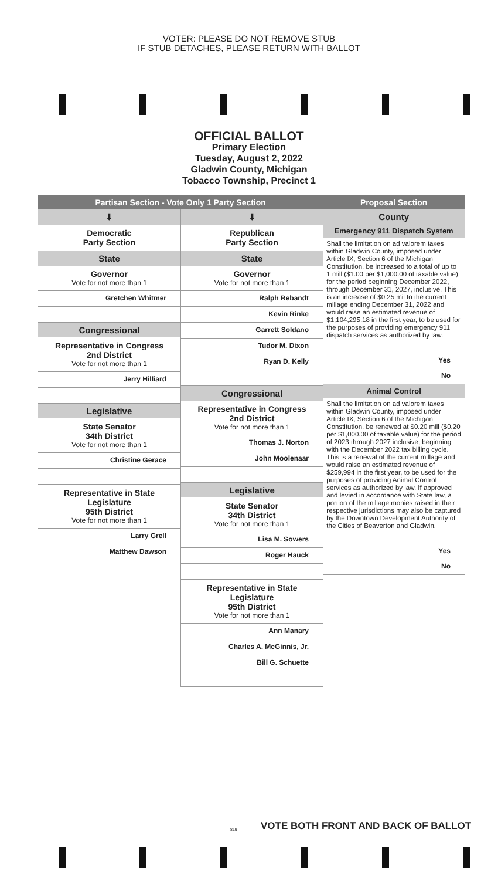VOTER: PLEASE DO NOT REMOVE STUB
IF STUB DETACHES, PLEASE RETURN WITH BALLOT
OFFICIAL BALLOT
Primary Election
Tuesday, August 2, 2022
Gladwin County, Michigan
Tobacco Township, Precinct 1
Partisan Section - Vote Only 1 Party Section
⬇
Democratic
Party Section
State
Governor
Vote for not more than 1
Gretchen Whitmer
Congressional
Representative in Congress
2nd District
Vote for not more than 1
Jerry Hilliard
Legislative
State Senator
34th District
Vote for not more than 1
Christine Gerace
Representative in State Legislature
95th District
Vote for not more than 1
Larry Grell
Matthew Dawson
⬇
Republican
Party Section
State
Governor
Vote for not more than 1
Ralph Rebandt
Kevin Rinke
Garrett Soldano
Tudor M. Dixon
Ryan D. Kelly
Congressional
Representative in Congress
2nd District
Vote for not more than 1
Thomas J. Norton
John Moolenaar
Legislative
State Senator
34th District
Vote for not more than 1
Lisa M. Sowers
Roger Hauck
Representative in State Legislature
95th District
Vote for not more than 1
Ann Manary
Charles A. McGinnis, Jr.
Bill G. Schuette
Proposal Section
County
Emergency 911 Dispatch System
Shall the limitation on ad valorem taxes within Gladwin County, imposed under Article IX, Section 6 of the Michigan Constitution, be increased to a total of up to 1 mill ($1.00 per $1,000.00 of taxable value) for the period beginning December 2022, through December 31, 2027, inclusive. This is an increase of $0.25 mil to the current millage ending December 31, 2022 and would raise an estimated revenue of $1,104,295.18 in the first year, to be used for the purposes of providing emergency 911 dispatch services as authorized by law.
Yes
No
Animal Control
Shall the limitation on ad valorem taxes within Gladwin County, imposed under Article IX, Section 6 of the Michigan Constitution, be renewed at $0.20 mill ($0.20 per $1,000.00 of taxable value) for the period of 2023 through 2027 inclusive, beginning with the December 2022 tax billing cycle. This is a renewal of the current millage and would raise an estimated revenue of $259,994 in the first year, to be used for the purposes of providing Animal Control services as authorized by law. If approved and levied in accordance with State law, a portion of the millage monies raised in their respective jurisdictions may also be captured by the Downtown Development Authority of the Cities of Beaverton and Gladwin.
Yes
No
VOTE BOTH FRONT AND BACK OF BALLOT
819